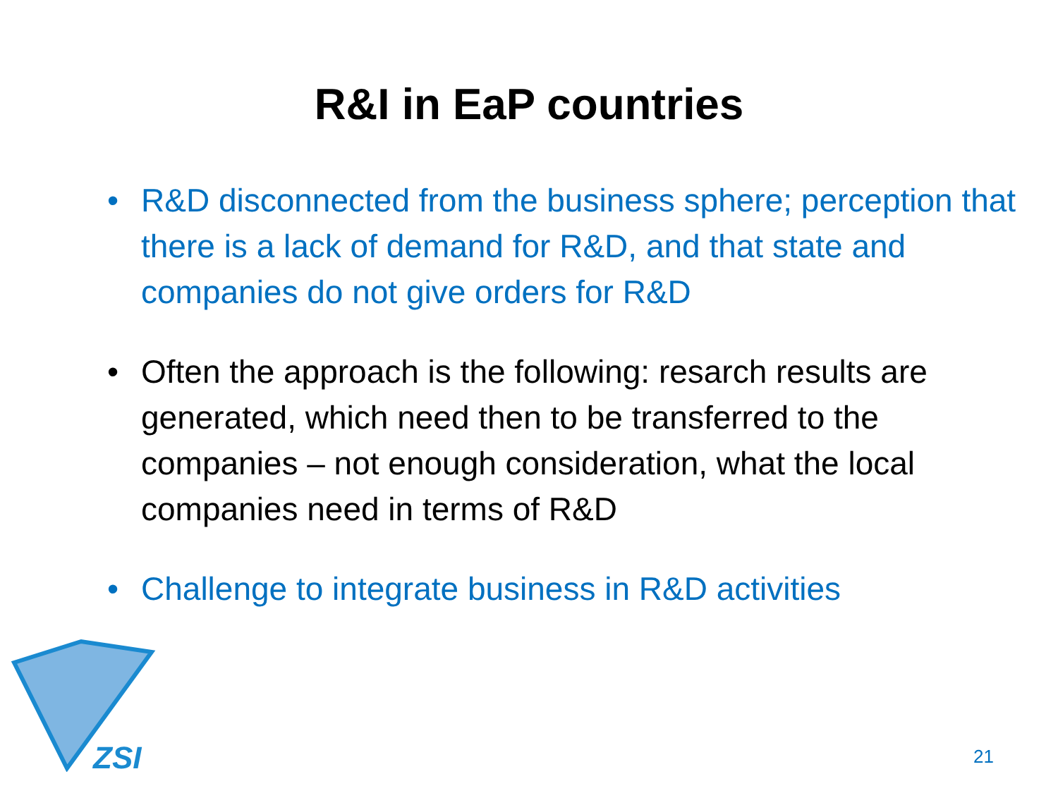R&I in EaP countries
• R&D disconnected from the business sphere; perception that there is a lack of demand for R&D, and that state and companies do not give orders for R&D
• Often the approach is the following: resarch results are generated, which need then to be transferred to the companies – not enough consideration, what the local companies need in terms of R&D
• Challenge to integrate business in R&D activities
ZSI 21